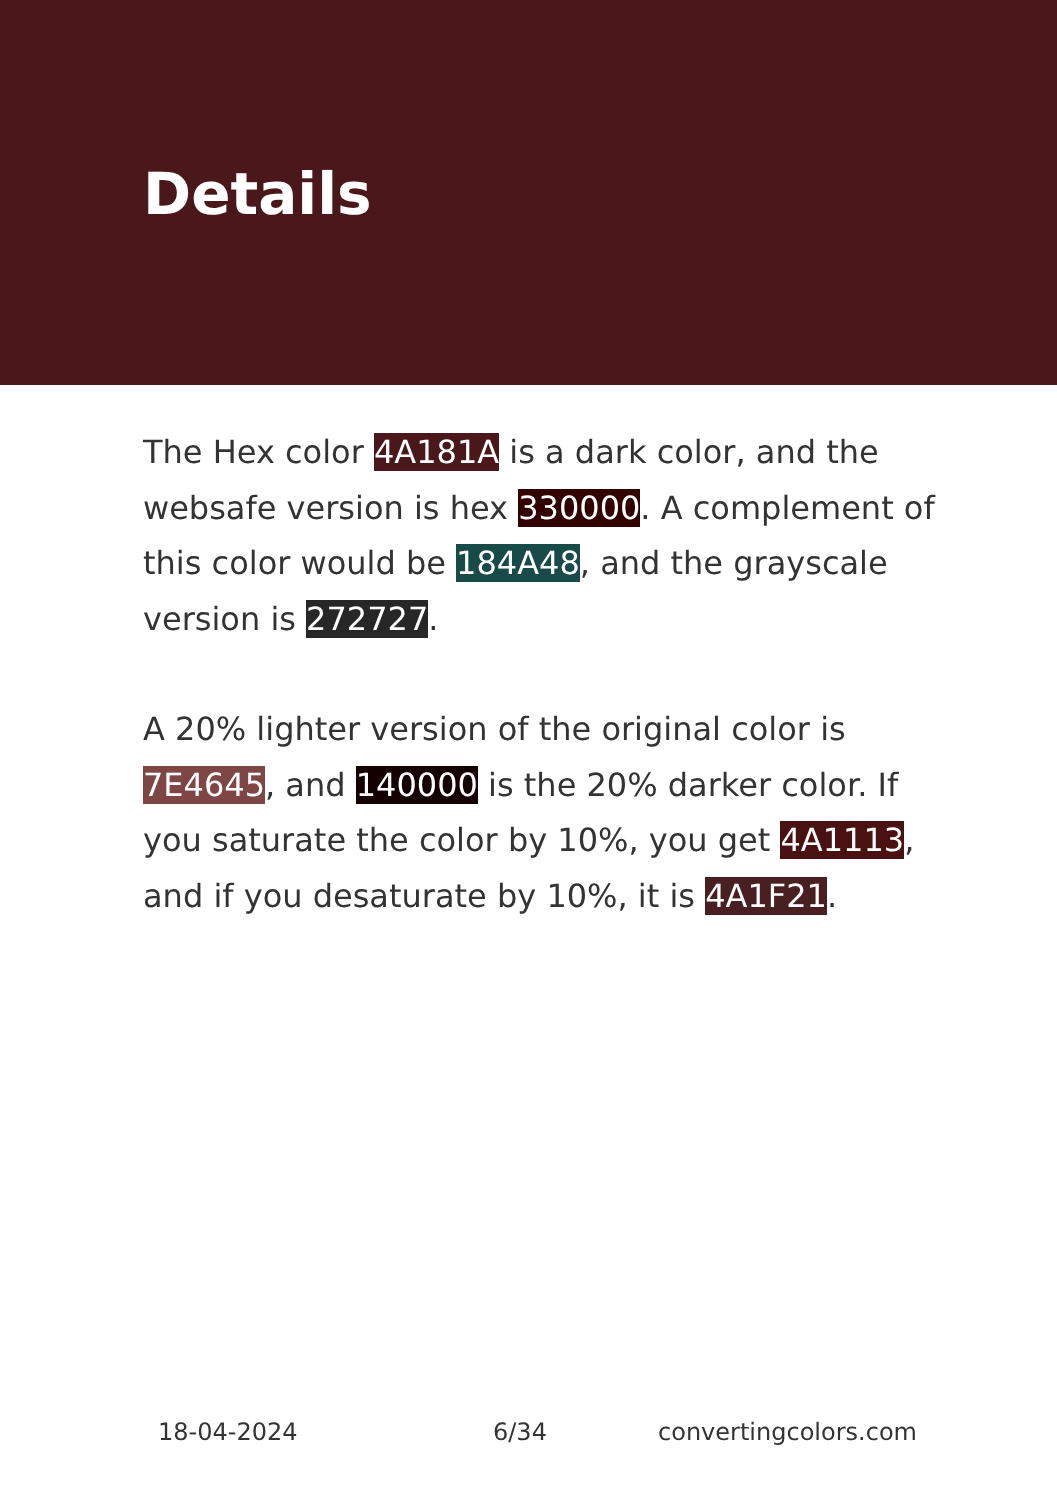Details
The Hex color 4A181A is a dark color, and the websafe version is hex 330000. A complement of this color would be 184A48, and the grayscale version is 272727.
A 20% lighter version of the original color is 7E4645, and 140000 is the 20% darker color. If you saturate the color by 10%, you get 4A1113, and if you desaturate by 10%, it is 4A1F21.
18-04-2024 6/34 convertingcolors.com